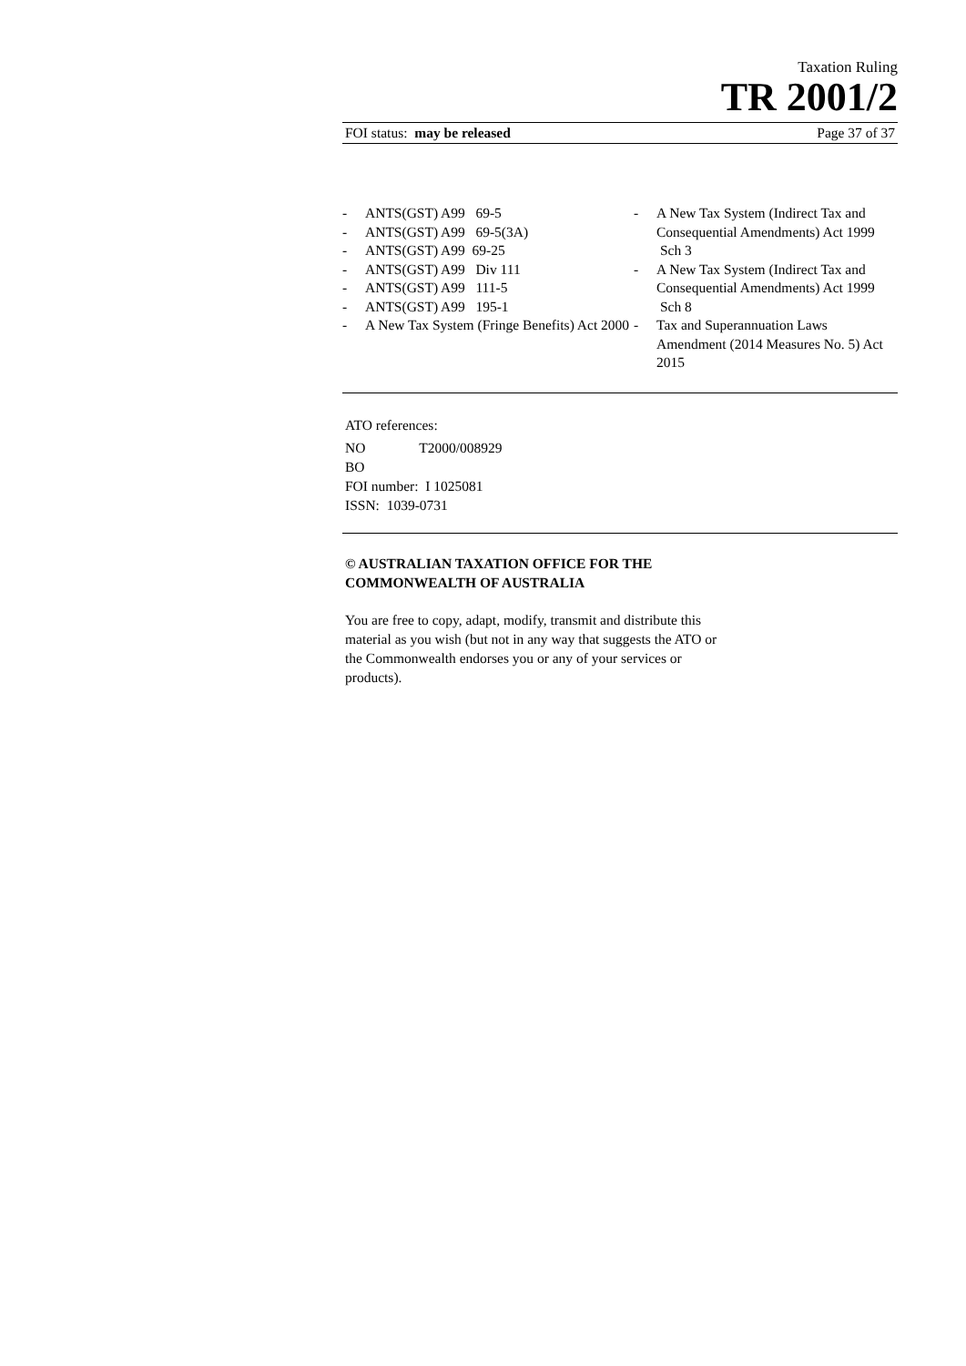Taxation Ruling
TR 2001/2
FOI status: may be released Page 37 of 37
- ANTS(GST) A99 69-5
- ANTS(GST) A99 69-5(3A)
- ANTS(GST) A99 69-25
- ANTS(GST) A99 Div 111
- ANTS(GST) A99 111-5
- ANTS(GST) A99 195-1
- A New Tax System (Fringe Benefits) Act 2000
- A New Tax System (Indirect Tax and Consequential Amendments) Act 1999 Sch 3
- A New Tax System (Indirect Tax and Consequential Amendments) Act 1999 Sch 8
- Tax and Superannuation Laws Amendment (2014 Measures No. 5) Act 2015
ATO references:
NO T2000/008929
BO
FOI number: I 1025081
ISSN: 1039-0731
© AUSTRALIAN TAXATION OFFICE FOR THE
COMMONWEALTH OF AUSTRALIA
You are free to copy, adapt, modify, transmit and distribute this material as you wish (but not in any way that suggests the ATO or the Commonwealth endorses you or any of your services or products).